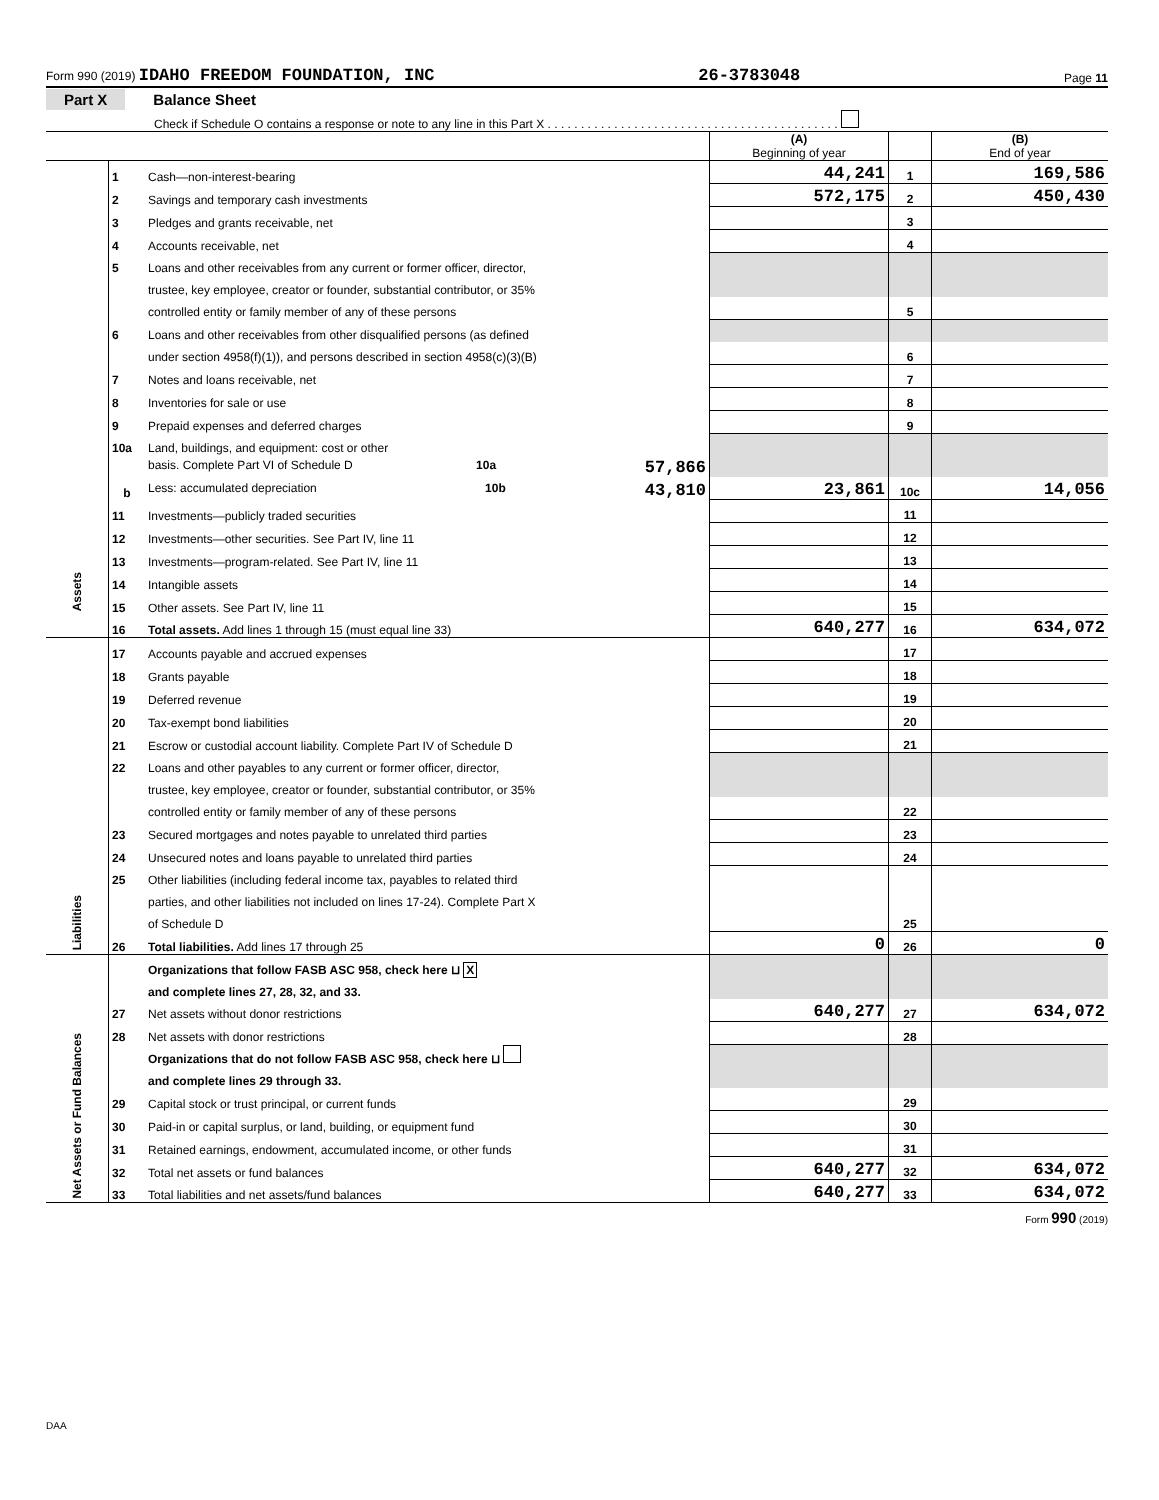Form 990 (2019) IDAHO FREEDOM FOUNDATION, INC 26-3783048 Page 11
Part X Balance Sheet
Check if Schedule O contains a response or note to any line in this Part X . . . . . . . . . . . . . . . . . . . . . . . . . . . . . . . . . . . . . . . . . . . .
| | | | (A) Beginning of year | | (B) End of year |
| Assets | 1 | Cash—non-interest-bearing | 44,241 | 1 | 169,586 |
| | 2 | Savings and temporary cash investments | 572,175 | 2 | 450,430 |
| | 3 | Pledges and grants receivable, net | | 3 | |
| | 4 | Accounts receivable, net | | 4 | |
| | 5 | Loans and other receivables from any current or former officer, director, | | | |
| | | trustee, key employee, creator or founder, substantial contributor, or 35% | | | |
| | | controlled entity or family member of any of these persons | | 5 | |
| | 6 | Loans and other receivables from other disqualified persons (as defined | | | |
| | | under section 4958(f)(1)), and persons described in section 4958(c)(3)(B) | | 6 | |
| | 7 | Notes and loans receivable, net | | 7 | |
| | 8 | Inventories for sale or use | | 8 | |
| | 9 | Prepaid expenses and deferred charges | | 9 | |
| | 10a | Land, buildings, and equipment: cost or other | | | |
| | | basis. Complete Part VI of Schedule D 10a 57,866 | | | |
| | b | Less: accumulated depreciation 10b 43,810 | 23,861 | 10c | 14,056 |
| | 11 | Investments—publicly traded securities | | 11 | |
| | 12 | Investments—other securities. See Part IV, line 11 | | 12 | |
| | 13 | Investments—program-related. See Part IV, line 11 | | 13 | |
| | 14 | Intangible assets | | 14 | |
| | 15 | Other assets. See Part IV, line 11 | | 15 | |
| | 16 | Total assets. Add lines 1 through 15 (must equal line 33) | 640,277 | 16 | 634,072 |
| Liabilities | 17 | Accounts payable and accrued expenses | | 17 | |
| | 18 | Grants payable | | 18 | |
| | 19 | Deferred revenue | | 19 | |
| | 20 | Tax-exempt bond liabilities | | 20 | |
| | 21 | Escrow or custodial account liability. Complete Part IV of Schedule D | | 21 | |
| | 22 | Loans and other payables to any current or former officer, director, | | | |
| | | trustee, key employee, creator or founder, substantial contributor, or 35% | | | |
| | | controlled entity or family member of any of these persons | | 22 | |
| | 23 | Secured mortgages and notes payable to unrelated third parties | | 23 | |
| | 24 | Unsecured notes and loans payable to unrelated third parties | | 24 | |
| | 25 | Other liabilities (including federal income tax, payables to related third | | 25 | |
| | | parties, and other liabilities not included on lines 17-24). Complete Part X | | | |
| | | of Schedule D | | | |
| | 26 | Total liabilities. Add lines 17 through 25 | 0 | 26 | 0 |
| Net Assets or Fund Balances | | Organizations that follow FASB ASC 958, check here ⊔ X | | | |
| | | and complete lines 27, 28, 32, and 33. | | | |
| | 27 | Net assets without donor restrictions | 640,277 | 27 | 634,072 |
| | 28 | Net assets with donor restrictions | | 28 | |
| | | Organizations that do not follow FASB ASC 958, check here ⊔ | | | |
| | | and complete lines 29 through 33. | | | |
| | 29 | Capital stock or trust principal, or current funds | | 29 | |
| | 30 | Paid-in or capital surplus, or land, building, or equipment fund | | 30 | |
| | 31 | Retained earnings, endowment, accumulated income, or other funds | | 31 | |
| | 32 | Total net assets or fund balances | 640,277 | 32 | 634,072 |
| | 33 | Total liabilities and net assets/fund balances | 640,277 | 33 | 634,072 |
Form 990 (2019)
DAA